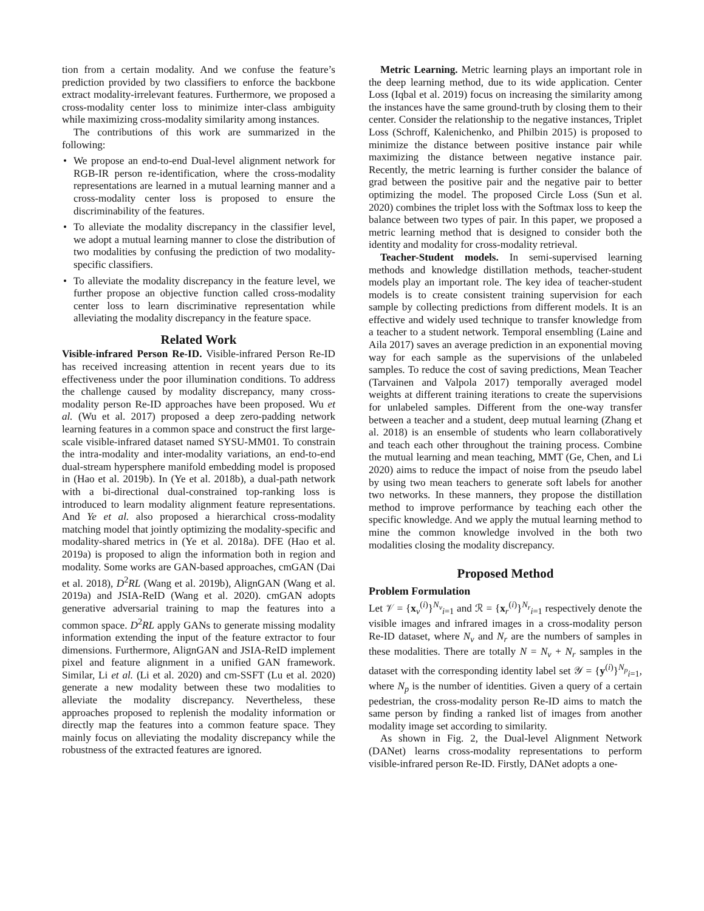tion from a certain modality. And we confuse the feature’s prediction provided by two classifiers to enforce the backbone extract modality-irrelevant features. Furthermore, we proposed a cross-modality center loss to minimize inter-class ambiguity while maximizing cross-modality similarity among instances.
The contributions of this work are summarized in the following:
• We propose an end-to-end Dual-level alignment network for RGB-IR person re-identification, where the cross-modality representations are learned in a mutual learning manner and a cross-modality center loss is proposed to ensure the discriminability of the features.
• To alleviate the modality discrepancy in the classifier level, we adopt a mutual learning manner to close the distribution of two modalities by confusing the prediction of two modality-specific classifiers.
• To alleviate the modality discrepancy in the feature level, we further propose an objective function called cross-modality center loss to learn discriminative representation while alleviating the modality discrepancy in the feature space.
Related Work
Visible-infrared Person Re-ID. Visible-infrared Person Re-ID has received increasing attention in recent years due to its effectiveness under the poor illumination conditions. To address the challenge caused by modality discrepancy, many cross-modality person Re-ID approaches have been proposed. Wu et al. (Wu et al. 2017) proposed a deep zero-padding network learning features in a common space and construct the first large-scale visible-infrared dataset named SYSU-MM01. To constrain the intra-modality and inter-modality variations, an end-to-end dual-stream hypersphere manifold embedding model is proposed in (Hao et al. 2019b). In (Ye et al. 2018b), a dual-path network with a bi-directional dual-constrained top-ranking loss is introduced to learn modality alignment feature representations. And Ye et al. also proposed a hierarchical cross-modality matching model that jointly optimizing the modality-specific and modality-shared metrics in (Ye et al. 2018a). DFE (Hao et al. 2019a) is proposed to align the information both in region and modality. Some works are GAN-based approaches, cmGAN (Dai et al. 2018), D<sup>2</sup>RL (Wang et al. 2019b), AlignGAN (Wang et al. 2019a) and JSIA-ReID (Wang et al. 2020). cmGAN adopts generative adversarial training to map the features into a common space. D<sup>2</sup>RL apply GANs to generate missing modality information extending the input of the feature extractor to four dimensions. Furthermore, AlignGAN and JSIA-ReID implement pixel and feature alignment in a unified GAN framework. Similar, Li et al. (Li et al. 2020) and cm-SSFT (Lu et al. 2020) generate a new modality between these two modalities to alleviate the modality discrepancy. Nevertheless, these approaches proposed to replenish the modality information or directly map the features into a common feature space. They mainly focus on alleviating the modality discrepancy while the robustness of the extracted features are ignored.
Metric Learning. Metric learning plays an important role in the deep learning method, due to its wide application. Center Loss (Iqbal et al. 2019) focus on increasing the similarity among the instances have the same ground-truth by closing them to their center. Consider the relationship to the negative instances, Triplet Loss (Schroff, Kalenichenko, and Philbin 2015) is proposed to minimize the distance between positive instance pair while maximizing the distance between negative instance pair. Recently, the metric learning is further consider the balance of grad between the positive pair and the negative pair to better optimizing the model. The proposed Circle Loss (Sun et al. 2020) combines the triplet loss with the Softmax loss to keep the balance between two types of pair. In this paper, we proposed a metric learning method that is designed to consider both the identity and modality for cross-modality retrieval.
Teacher-Student models. In semi-supervised learning methods and knowledge distillation methods, teacher-student models play an important role. The key idea of teacher-student models is to create consistent training supervision for each sample by collecting predictions from different models. It is an effective and widely used technique to transfer knowledge from a teacher to a student network. Temporal ensembling (Laine and Aila 2017) saves an average prediction in an exponential moving way for each sample as the supervisions of the unlabeled samples. To reduce the cost of saving predictions, Mean Teacher (Tarvainen and Valpola 2017) temporally averaged model weights at different training iterations to create the supervisions for unlabeled samples. Different from the one-way transfer between a teacher and a student, deep mutual learning (Zhang et al. 2018) is an ensemble of students who learn collaboratively and teach each other throughout the training process. Combine the mutual learning and mean teaching, MMT (Ge, Chen, and Li 2020) aims to reduce the impact of noise from the pseudo label by using two mean teachers to generate soft labels for another two networks. In these manners, they propose the distillation method to improve performance by teaching each other the specific knowledge. And we apply the mutual learning method to mine the common knowledge involved in the both two modalities closing the modality discrepancy.
Proposed Method
Problem Formulation
Let 𝒱 = {x<sub>v</sub><sup>(i)</sup>}<sup>N<sub>v</sub></sup><sub>i=1</sub> and ℛ = {x<sub>r</sub><sup>(i)</sup>}<sup>N<sub>r</sub></sup><sub>i=1</sub> respectively denote the visible images and infrared images in a cross-modality person Re-ID dataset, where N<sub>v</sub> and N<sub>r</sub> are the numbers of samples in these modalities. There are totally N = N<sub>v</sub> + N<sub>r</sub> samples in the dataset with the corresponding identity label set 𝒴 = {y<sup>(i)</sup>}<sup>N<sub>p</sub></sup><sub>i=1</sub>, where N<sub>p</sub> is the number of identities. Given a query of a certain pedestrian, the cross-modality person Re-ID aims to match the same person by finding a ranked list of images from another modality image set according to similarity.
As shown in Fig. 2, the Dual-level Alignment Network (DANet) learns cross-modality representations to perform visible-infrared person Re-ID. Firstly, DANet adopts a one-